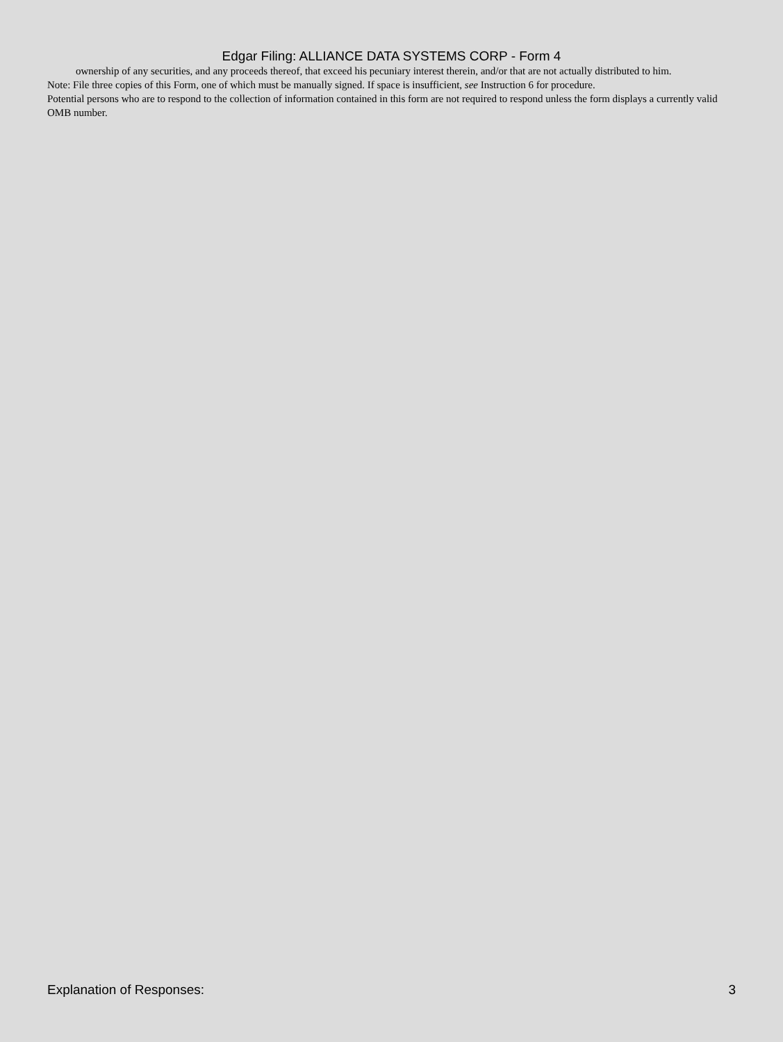Edgar Filing: ALLIANCE DATA SYSTEMS CORP - Form 4
ownership of any securities, and any proceeds thereof, that exceed his pecuniary interest therein, and/or that are not actually distributed to him.
Note: File three copies of this Form, one of which must be manually signed. If space is insufficient, see Instruction 6 for procedure.
Potential persons who are to respond to the collection of information contained in this form are not required to respond unless the form displays a currently valid OMB number.
Explanation of Responses: 3